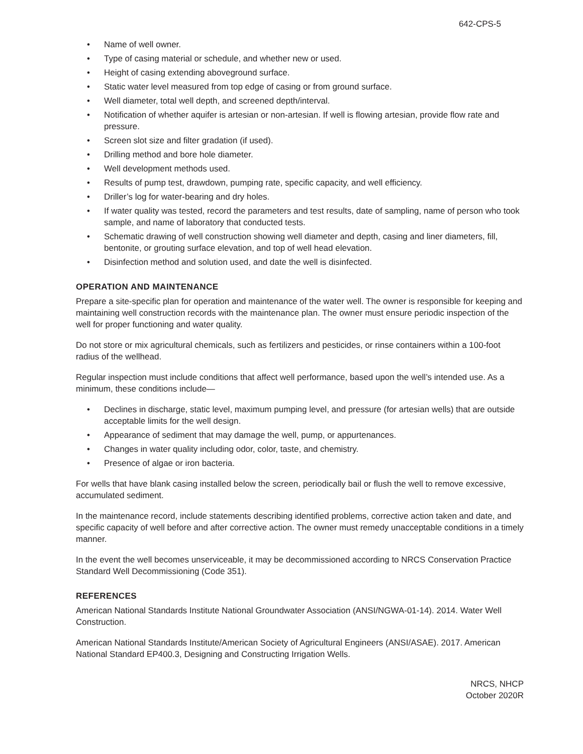642-CPS-5
• Name of well owner.
• Type of casing material or schedule, and whether new or used.
• Height of casing extending aboveground surface.
• Static water level measured from top edge of casing or from ground surface.
• Well diameter, total well depth, and screened depth/interval.
• Notification of whether aquifer is artesian or non-artesian. If well is flowing artesian, provide flow rate and pressure.
• Screen slot size and filter gradation (if used).
• Drilling method and bore hole diameter.
• Well development methods used.
• Results of pump test, drawdown, pumping rate, specific capacity, and well efficiency.
• Driller’s log for water-bearing and dry holes.
• If water quality was tested, record the parameters and test results, date of sampling, name of person who took sample, and name of laboratory that conducted tests.
• Schematic drawing of well construction showing well diameter and depth, casing and liner diameters, fill, bentonite, or grouting surface elevation, and top of well head elevation.
• Disinfection method and solution used, and date the well is disinfected.
OPERATION AND MAINTENANCE
Prepare a site-specific plan for operation and maintenance of the water well. The owner is responsible for keeping and maintaining well construction records with the maintenance plan. The owner must ensure periodic inspection of the well for proper functioning and water quality.
Do not store or mix agricultural chemicals, such as fertilizers and pesticides, or rinse containers within a 100-foot radius of the wellhead.
Regular inspection must include conditions that affect well performance, based upon the well’s intended use. As a minimum, these conditions include—
• Declines in discharge, static level, maximum pumping level, and pressure (for artesian wells) that are outside acceptable limits for the well design.
• Appearance of sediment that may damage the well, pump, or appurtenances.
• Changes in water quality including odor, color, taste, and chemistry.
• Presence of algae or iron bacteria.
For wells that have blank casing installed below the screen, periodically bail or flush the well to remove excessive, accumulated sediment.
In the maintenance record, include statements describing identified problems, corrective action taken and date, and specific capacity of well before and after corrective action. The owner must remedy unacceptable conditions in a timely manner.
In the event the well becomes unserviceable, it may be decommissioned according to NRCS Conservation Practice Standard Well Decommissioning (Code 351).
REFERENCES
American National Standards Institute National Groundwater Association (ANSI/NGWA-01-14). 2014. Water Well Construction.
American National Standards Institute/American Society of Agricultural Engineers (ANSI/ASAE). 2017. American National Standard EP400.3, Designing and Constructing Irrigation Wells.
NRCS, NHCP
October 2020R